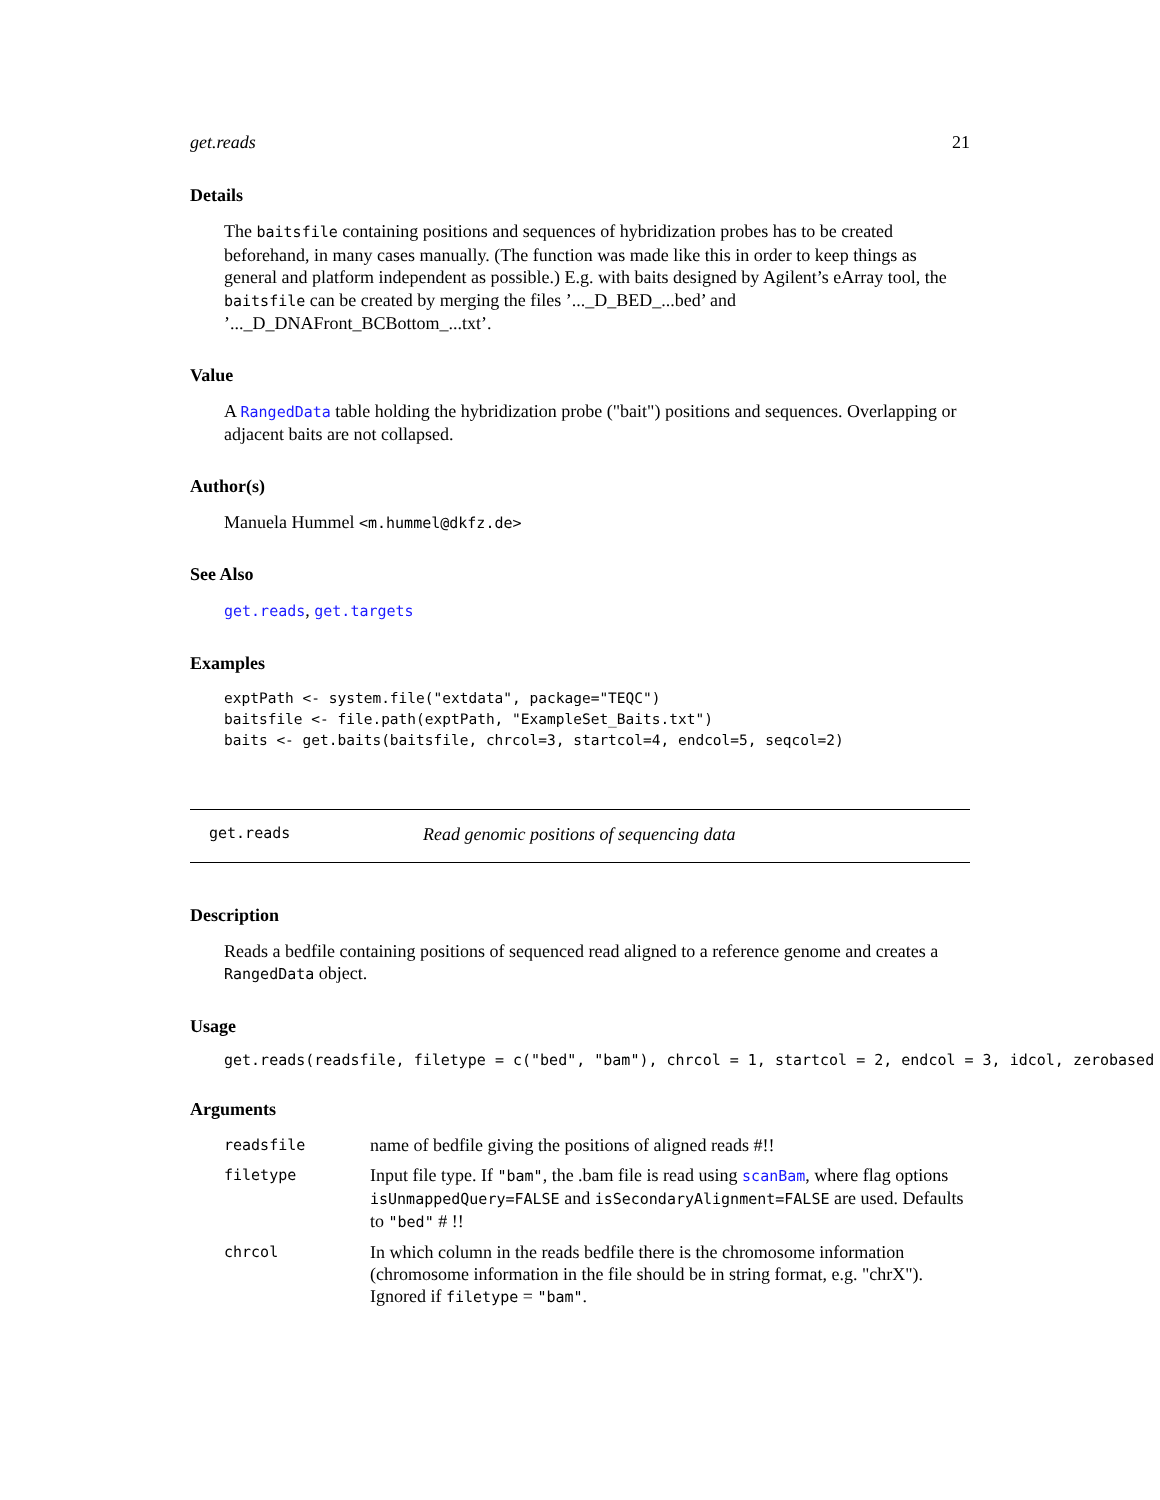get.reads 21
Details
The baitsfile containing positions and sequences of hybridization probes has to be created beforehand, in many cases manually. (The function was made like this in order to keep things as general and platform independent as possible.) E.g. with baits designed by Agilent’s eArray tool, the baitsfile can be created by merging the files ’..._D_BED_...bed’ and ’..._D_DNAFront_BCBottom_...txt’.
Value
A RangedData table holding the hybridization probe ("bait") positions and sequences. Overlapping or adjacent baits are not collapsed.
Author(s)
Manuela Hummel <m.hummel@dkfz.de>
See Also
get.reads, get.targets
Examples
exptPath <- system.file("extdata", package="TEQC")
baitsfile <- file.path(exptPath, "ExampleSet_Baits.txt")
baits <- get.baits(baitsfile, chrcol=3, startcol=4, endcol=5, seqcol=2)
get.reads Read genomic positions of sequencing data
Description
Reads a bedfile containing positions of sequenced read aligned to a reference genome and creates a RangedData object.
Usage
get.reads(readsfile, filetype = c("bed", "bam"), chrcol = 1, startcol = 2, endcol = 3, idcol, zerobased =
Arguments
| readsfile | name of bedfile giving the positions of aligned reads #!! |
| filetype | Input file type. If "bam" , the .bam file is read using scanBam , where flag options isUnmappedQuery=FALSE and isSecondaryAlignment=FALSE are used. Defaults to "bed" # !! |
| chrcol | In which column in the reads bedfile there is the chromosome information (chromosome information in the file should be in string format, e.g. "chrX"). Ignored if filetype = "bam" . |